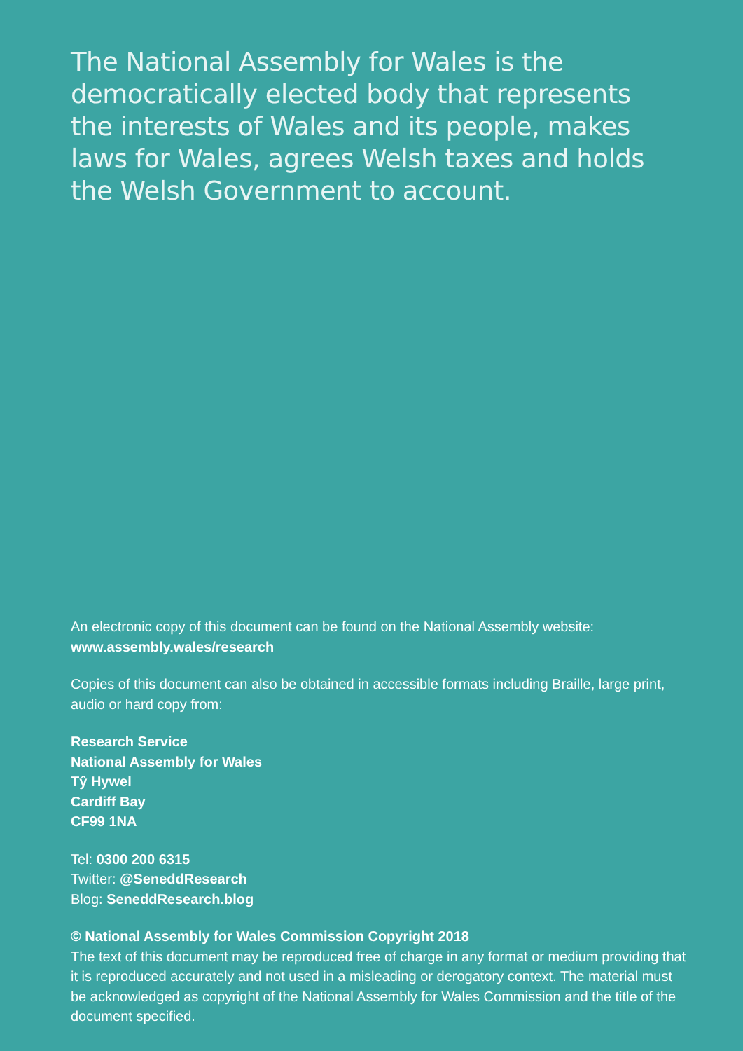The National Assembly for Wales is the democratically elected body that represents the interests of Wales and its people, makes laws for Wales, agrees Welsh taxes and holds the Welsh Government to account.
An electronic copy of this document can be found on the National Assembly website: www.assembly.wales/research
Copies of this document can also be obtained in accessible formats including Braille, large print, audio or hard copy from:
Research Service
National Assembly for Wales
Tŷ Hywel
Cardiff Bay
CF99 1NA
Tel: 0300 200 6315
Twitter: @SeneddResearch
Blog: SeneddResearch.blog
© National Assembly for Wales Commission Copyright 2018
The text of this document may be reproduced free of charge in any format or medium providing that it is reproduced accurately and not used in a misleading or derogatory context. The material must be acknowledged as copyright of the National Assembly for Wales Commission and the title of the document specified.